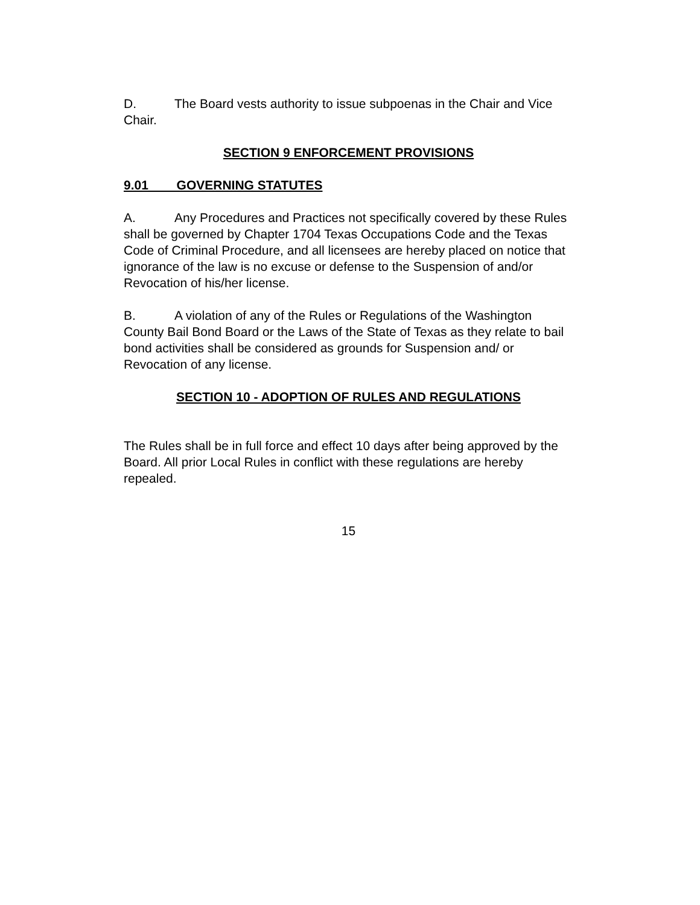D. The Board vests authority to issue subpoenas in the Chair and Vice Chair.
SECTION 9 ENFORCEMENT PROVISIONS
9.01 GOVERNING STATUTES
A. Any Procedures and Practices not specifically covered by these Rules shall be governed by Chapter 1704 Texas Occupations Code and the Texas Code of Criminal Procedure, and all licensees are hereby placed on notice that ignorance of the law is no excuse or defense to the Suspension of and/or Revocation of his/her license.
B. A violation of any of the Rules or Regulations of the Washington County Bail Bond Board or the Laws of the State of Texas as they relate to bail bond activities shall be considered as grounds for Suspension and/ or Revocation of any license.
SECTION 10 - ADOPTION OF RULES AND REGULATIONS
The Rules shall be in full force and effect 10 days after being approved by the Board. All prior Local Rules in conflict with these regulations are hereby repealed.
15